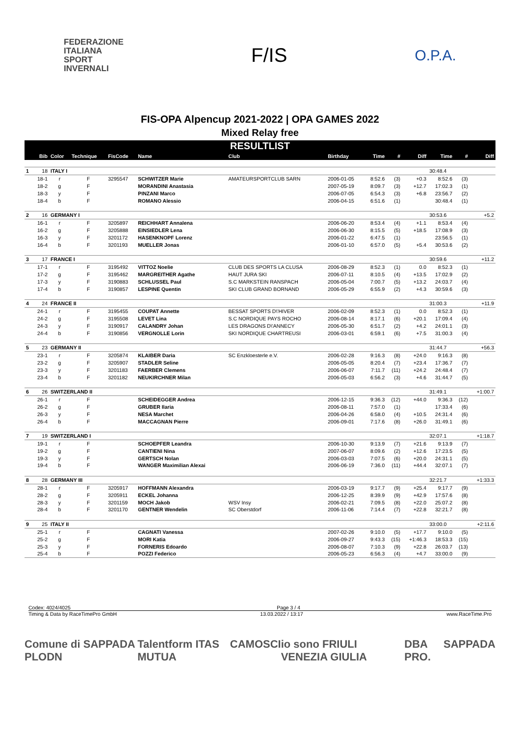FEDERAZIONE
ITALIANA
SPORT
INVERNALI
F/IS
O.P.A.
FIS-OPA Alpencup 2021-2022 | OPA GAMES 2022
Mixed Relay free
RESULTLIST
| | Bib | Color | Technique | FisCode | Name | Club | Birthday | Time | # | Diff | Time | # | Diff |
| --- | --- | --- | --- | --- | --- | --- | --- | --- | --- | --- | --- | --- | --- |
| 1 | 18 | ITALY I | | | | | | | | | 30:48.4 | | |
| | 18-1 | r | F | 3295547 | SCHWITZER Marie | AMATEURSPORTCLUB SARN | 2006-01-05 | 8:52.6 | (3) | +0.3 | 8:52.6 | (3) | |
| | 18-2 | g | F | | MORANDINI Anastasia | | 2007-05-19 | 8:09.7 | (3) | +12.7 | 17:02.3 | (1) | |
| | 18-3 | y | F | | PINZANI Marco | | 2006-07-05 | 6:54.3 | (3) | +6.8 | 23:56.7 | (2) | |
| | 18-4 | b | F | | ROMANO Alessio | | 2006-04-15 | 6:51.6 | (1) | | 30:48.4 | (1) | |
| 2 | 16 | GERMANY I | | | | | | | | | 30:53.6 | | +5.2 |
| | 16-1 | r | F | 3205897 | REICHHART Annalena | | 2006-06-20 | 8:53.4 | (4) | +1.1 | 8:53.4 | (4) | |
| | 16-2 | g | F | 3205888 | EINSIEDLER Lena | | 2006-06-30 | 8:15.5 | (5) | +18.5 | 17:08.9 | (3) | |
| | 16-3 | y | F | 3201172 | HASENKNOPF Lorenz | | 2006-01-22 | 6:47.5 | (1) | | 23:56.5 | (1) | |
| | 16-4 | b | F | 3201193 | MUELLER Jonas | | 2006-01-10 | 6:57.0 | (5) | +5.4 | 30:53.6 | (2) | |
| 3 | 17 | FRANCE I | | | | | | | | | 30:59.6 | | +11.2 |
| | 17-1 | r | F | 3195492 | VITTOZ Noelie | CLUB DES SPORTS LA CLUSA | 2006-08-29 | 8:52.3 | (1) | 0.0 | 8:52.3 | (1) | |
| | 17-2 | g | F | 3195462 | MARGREITHER Agathe | HAUT JURA SKI | 2006-07-11 | 8:10.5 | (4) | +13.5 | 17:02.9 | (2) | |
| | 17-3 | y | F | 3190883 | SCHLUSSEL Paul | S.C MARKSTEIN RANSPACH | 2006-05-04 | 7:00.7 | (5) | +13.2 | 24:03.7 | (4) | |
| | 17-4 | b | F | 3190857 | LESPINE Quentin | SKI CLUB GRAND BORNAND | 2006-05-29 | 6:55.9 | (2) | +4.3 | 30:59.6 | (3) | |
| 4 | 24 | FRANCE II | | | | | | | | | 31:00.3 | | +11.9 |
| | 24-1 | r | F | 3195455 | COUPAT Annette | BESSAT SPORTS D\'HIVER | 2006-02-09 | 8:52.3 | (1) | 0.0 | 8:52.3 | (1) | |
| | 24-2 | g | F | 3195508 | LEVET Lina | S.C NORDIQUE PAYS ROCHO | 2006-08-14 | 8:17.1 | (6) | +20.1 | 17:09.4 | (4) | |
| | 24-3 | y | F | 3190917 | CALANDRY Johan | LES DRAGONS D\'ANNECY | 2006-05-30 | 6:51.7 | (2) | +4.2 | 24:01.1 | (3) | |
| | 24-4 | b | F | 3190856 | VERGNOLLE Lorin | SKI NORDIQUE CHARTREUSI | 2006-03-01 | 6:59.1 | (6) | +7.5 | 31:00.3 | (4) | |
| 5 | 23 | GERMANY II | | | | | | | | | 31:44.7 | | +56.3 |
| | 23-1 | r | F | 3205874 | KLAIBER Daria | SC Enzkloesterle e.V. | 2006-02-28 | 9:16.3 | (8) | +24.0 | 9:16.3 | (8) | |
| | 23-2 | g | F | 3205907 | STADLER Seline | | 2006-05-05 | 8:20.4 | (7) | +23.4 | 17:36.7 | (7) | |
| | 23-3 | y | F | 3201183 | FAERBER Clemens | | 2006-06-07 | 7:11.7 | (11) | +24.2 | 24:48.4 | (7) | |
| | 23-4 | b | F | 3201182 | NEUKIRCHNER Milan | | 2006-05-03 | 6:56.2 | (3) | +4.6 | 31:44.7 | (5) | |
| 6 | 26 | SWITZERLAND II | | | | | | | | | 31:49.1 | | +1:00.7 |
| | 26-1 | r | F | | SCHEIDEGGER Andrea | | 2006-12-15 | 9:36.3 | (12) | +44.0 | 9:36.3 | (12) | |
| | 26-2 | g | F | | GRUBER Ilaria | | 2006-08-11 | 7:57.0 | (1) | | 17:33.4 | (6) | |
| | 26-3 | y | F | | NESA Marchet | | 2006-04-26 | 6:58.0 | (4) | +10.5 | 24:31.4 | (6) | |
| | 26-4 | b | F | | MACCAGNAN Pierre | | 2006-09-01 | 7:17.6 | (8) | +26.0 | 31:49.1 | (6) | |
| 7 | 19 | SWITZERLAND I | | | | | | | | | 32:07.1 | | +1:18.7 |
| | 19-1 | r | F | | SCHOEPFER Leandra | | 2006-10-30 | 9:13.9 | (7) | +21.6 | 9:13.9 | (7) | |
| | 19-2 | g | F | | CANTIENI Nina | | 2007-06-07 | 8:09.6 | (2) | +12.6 | 17:23.5 | (5) | |
| | 19-3 | y | F | | GERTSCH Nolan | | 2006-03-03 | 7:07.5 | (6) | +20.0 | 24:31.1 | (5) | |
| | 19-4 | b | F | | WANGER Maximilian Alexai | | 2006-06-19 | 7:36.0 | (11) | +44.4 | 32:07.1 | (7) | |
| 8 | 28 | GERMANY III | | | | | | | | | 32:21.7 | | +1:33.3 |
| | 28-1 | r | F | 3205917 | HOFFMANN Alexandra | | 2006-03-19 | 9:17.7 | (9) | +25.4 | 9:17.7 | (9) | |
| | 28-2 | g | F | 3205911 | ECKEL Johanna | | 2006-12-25 | 8:39.9 | (9) | +42.9 | 17:57.6 | (8) | |
| | 28-3 | y | F | 3201159 | MOCH Jakob | WSV Insy | 2006-02-21 | 7:09.5 | (8) | +22.0 | 25:07.2 | (8) | |
| | 28-4 | b | F | 3201170 | GENTNER Wendelin | SC Oberstdorf | 2006-11-06 | 7:14.4 | (7) | +22.8 | 32:21.7 | (8) | |
| 9 | 25 | ITALY II | | | | | | | | | 33:00.0 | | +2:11.6 |
| | 25-1 | r | F | | CAGNATI Vanessa | | 2007-02-26 | 9:10.0 | (5) | +17.7 | 9:10.0 | (5) | |
| | 25-2 | g | F | | MORI Katia | | 2006-09-27 | 9:43.3 | (15) | +1:46.3 | 18:53.3 | (15) | |
| | 25-3 | y | F | | FORNERIS Edoardo | | 2006-08-07 | 7:10.3 | (9) | +22.8 | 26:03.7 | (13) | |
| | 25-4 | b | F | | POZZI Federico | | 2006-05-23 | 6:56.3 | (4) | +4.7 | 33:00.0 | (9) | |
Codex: 4024/4025 Page 3 / 4
Timing & Data by RaceTimePro GmbH 13.03.2022 / 13:17 www.RaceTime.Pro
Comune di SAPPADA PLODN Talentform ITAS MUTUA CAMOSCI io sono FRIULI VENEZIA GIULIA DBA PRO. SAPPADA